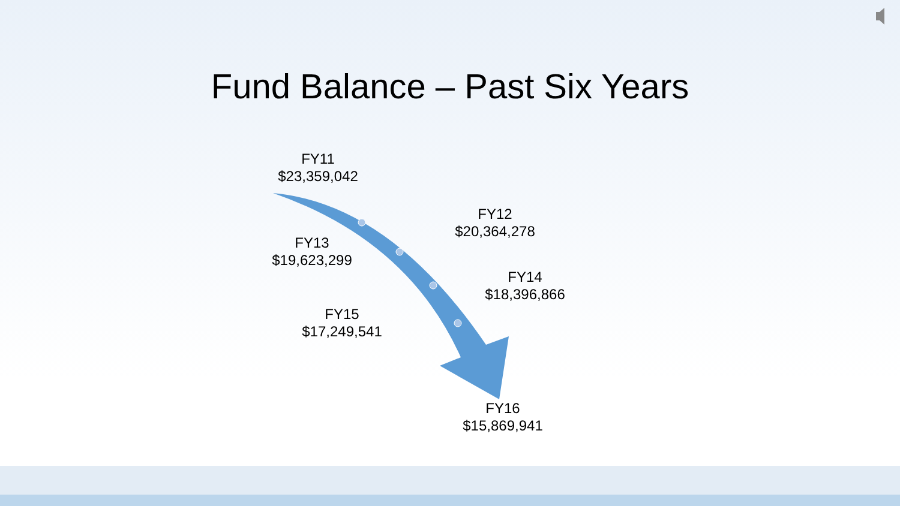Fund Balance – Past Six Years
FY11
$23,359,042
FY12
$20,364,278
FY13
$19,623,299
FY14
$18,396,866
FY15
$17,249,541
FY16
$15,869,941